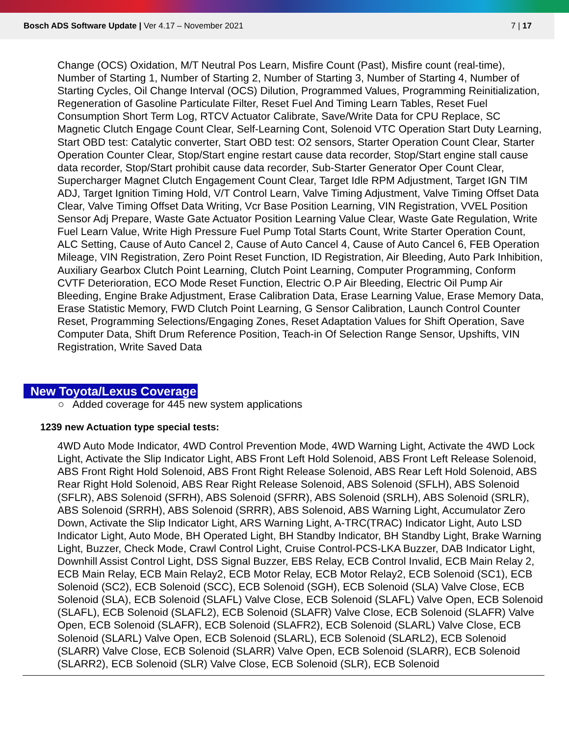Bosch ADS Software Update | Ver 4.17 – November 2021 7 | 17
Change (OCS) Oxidation, M/T Neutral Pos Learn, Misfire Count (Past), Misfire count (real-time), Number of Starting 1, Number of Starting 2, Number of Starting 3, Number of Starting 4, Number of Starting Cycles, Oil Change Interval (OCS) Dilution, Programmed Values, Programming Reinitialization, Regeneration of Gasoline Particulate Filter, Reset Fuel And Timing Learn Tables, Reset Fuel Consumption Short Term Log, RTCV Actuator Calibrate, Save/Write Data for CPU Replace, SC Magnetic Clutch Engage Count Clear, Self-Learning Cont, Solenoid VTC Operation Start Duty Learning, Start OBD test: Catalytic converter, Start OBD test: O2 sensors, Starter Operation Count Clear, Starter Operation Counter Clear, Stop/Start engine restart cause data recorder, Stop/Start engine stall cause data recorder, Stop/Start prohibit cause data recorder, Sub-Starter Generator Oper Count Clear, Supercharger Magnet Clutch Engagement Count Clear, Target Idle RPM Adjustment, Target IGN TIM ADJ, Target Ignition Timing Hold, V/T Control Learn, Valve Timing Adjustment, Valve Timing Offset Data Clear, Valve Timing Offset Data Writing, Vcr Base Position Learning, VIN Registration, VVEL Position Sensor Adj Prepare, Waste Gate Actuator Position Learning Value Clear, Waste Gate Regulation, Write Fuel Learn Value, Write High Pressure Fuel Pump Total Starts Count, Write Starter Operation Count, ALC Setting, Cause of Auto Cancel 2, Cause of Auto Cancel 4, Cause of Auto Cancel 6, FEB Operation Mileage, VIN Registration, Zero Point Reset Function, ID Registration, Air Bleeding, Auto Park Inhibition, Auxiliary Gearbox Clutch Point Learning, Clutch Point Learning, Computer Programming, Conform CVTF Deterioration, ECO Mode Reset Function, Electric O.P Air Bleeding, Electric Oil Pump Air Bleeding, Engine Brake Adjustment, Erase Calibration Data, Erase Learning Value, Erase Memory Data, Erase Statistic Memory, FWD Clutch Point Learning, G Sensor Calibration, Launch Control Counter Reset, Programming Selections/Engaging Zones, Reset Adaptation Values for Shift Operation, Save Computer Data, Shift Drum Reference Position, Teach-in Of Selection Range Sensor, Upshifts, VIN Registration, Write Saved Data
New Toyota/Lexus Coverage
○ Added coverage for 445 new system applications
1239 new Actuation type special tests:
4WD Auto Mode Indicator, 4WD Control Prevention Mode, 4WD Warning Light, Activate the 4WD Lock Light, Activate the Slip Indicator Light, ABS Front Left Hold Solenoid, ABS Front Left Release Solenoid, ABS Front Right Hold Solenoid, ABS Front Right Release Solenoid, ABS Rear Left Hold Solenoid, ABS Rear Right Hold Solenoid, ABS Rear Right Release Solenoid, ABS Solenoid (SFLH), ABS Solenoid (SFLR), ABS Solenoid (SFRH), ABS Solenoid (SFRR), ABS Solenoid (SRLH), ABS Solenoid (SRLR), ABS Solenoid (SRRH), ABS Solenoid (SRRR), ABS Solenoid, ABS Warning Light, Accumulator Zero Down, Activate the Slip Indicator Light, ARS Warning Light, A-TRC(TRAC) Indicator Light, Auto LSD Indicator Light, Auto Mode, BH Operated Light, BH Standby Indicator, BH Standby Light, Brake Warning Light, Buzzer, Check Mode, Crawl Control Light, Cruise Control-PCS-LKA Buzzer, DAB Indicator Light, Downhill Assist Control Light, DSS Signal Buzzer, EBS Relay, ECB Control Invalid, ECB Main Relay 2, ECB Main Relay, ECB Main Relay2, ECB Motor Relay, ECB Motor Relay2, ECB Solenoid (SC1), ECB Solenoid (SC2), ECB Solenoid (SCC), ECB Solenoid (SGH), ECB Solenoid (SLA) Valve Close, ECB Solenoid (SLA), ECB Solenoid (SLAFL) Valve Close, ECB Solenoid (SLAFL) Valve Open, ECB Solenoid (SLAFL), ECB Solenoid (SLAFL2), ECB Solenoid (SLAFR) Valve Close, ECB Solenoid (SLAFR) Valve Open, ECB Solenoid (SLAFR), ECB Solenoid (SLAFR2), ECB Solenoid (SLARL) Valve Close, ECB Solenoid (SLARL) Valve Open, ECB Solenoid (SLARL), ECB Solenoid (SLARL2), ECB Solenoid (SLARR) Valve Close, ECB Solenoid (SLARR) Valve Open, ECB Solenoid (SLARR), ECB Solenoid (SLARR2), ECB Solenoid (SLR) Valve Close, ECB Solenoid (SLR), ECB Solenoid